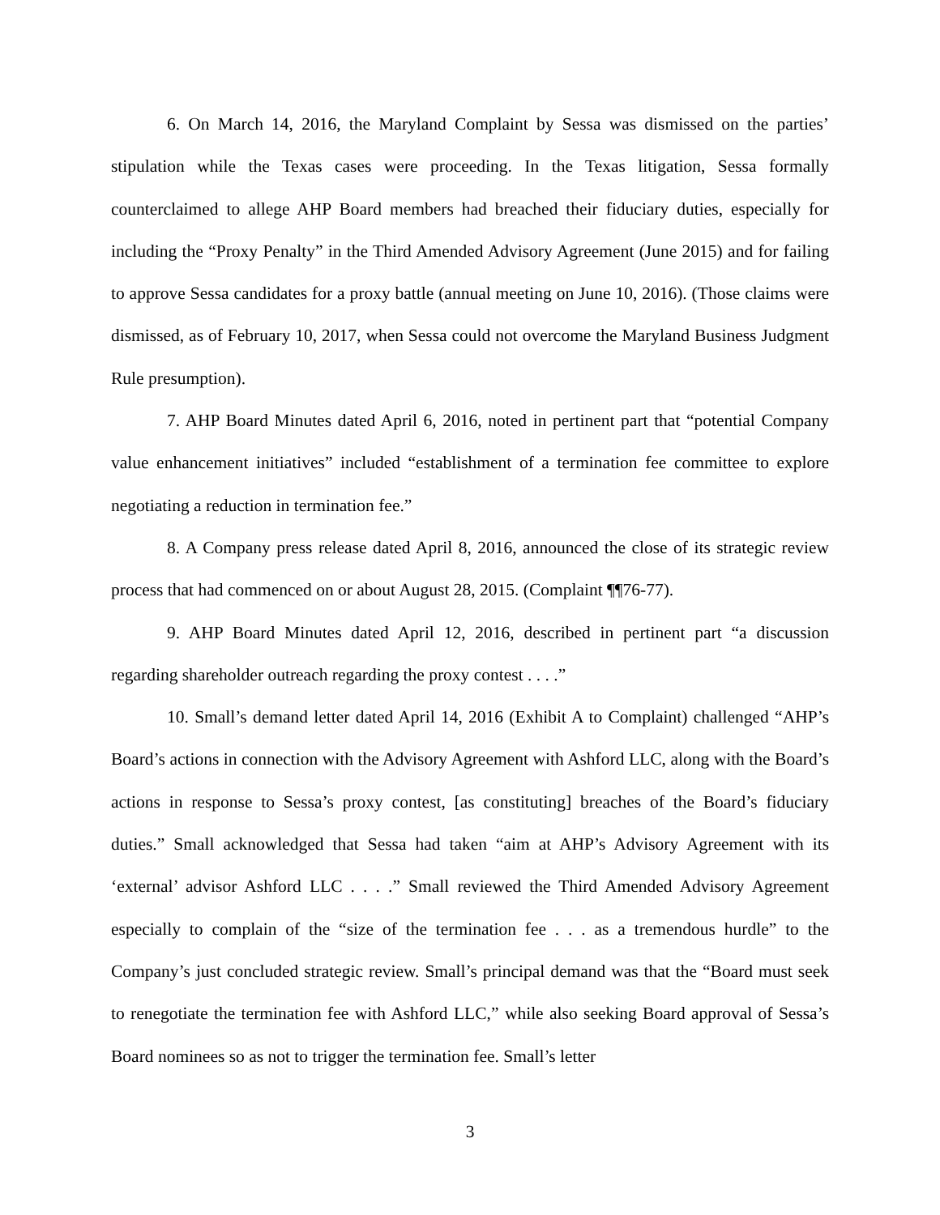6. On March 14, 2016, the Maryland Complaint by Sessa was dismissed on the parties’ stipulation while the Texas cases were proceeding. In the Texas litigation, Sessa formally counterclaimed to allege AHP Board members had breached their fiduciary duties, especially for including the “Proxy Penalty” in the Third Amended Advisory Agreement (June 2015) and for failing to approve Sessa candidates for a proxy battle (annual meeting on June 10, 2016). (Those claims were dismissed, as of February 10, 2017, when Sessa could not overcome the Maryland Business Judgment Rule presumption).
7. AHP Board Minutes dated April 6, 2016, noted in pertinent part that “potential Company value enhancement initiatives” included “establishment of a termination fee committee to explore negotiating a reduction in termination fee.”
8. A Company press release dated April 8, 2016, announced the close of its strategic review process that had commenced on or about August 28, 2015. (Complaint ¶¶76-77).
9. AHP Board Minutes dated April 12, 2016, described in pertinent part “a discussion regarding shareholder outreach regarding the proxy contest . . . .”
10. Small’s demand letter dated April 14, 2016 (Exhibit A to Complaint) challenged “AHP’s Board’s actions in connection with the Advisory Agreement with Ashford LLC, along with the Board’s actions in response to Sessa’s proxy contest, [as constituting] breaches of the Board’s fiduciary duties.” Small acknowledged that Sessa had taken “aim at AHP’s Advisory Agreement with its ‘external’ advisor Ashford LLC . . . .” Small reviewed the Third Amended Advisory Agreement especially to complain of the “size of the termination fee . . . as a tremendous hurdle” to the Company’s just concluded strategic review. Small’s principal demand was that the “Board must seek to renegotiate the termination fee with Ashford LLC,” while also seeking Board approval of Sessa’s Board nominees so as not to trigger the termination fee. Small’s letter
3